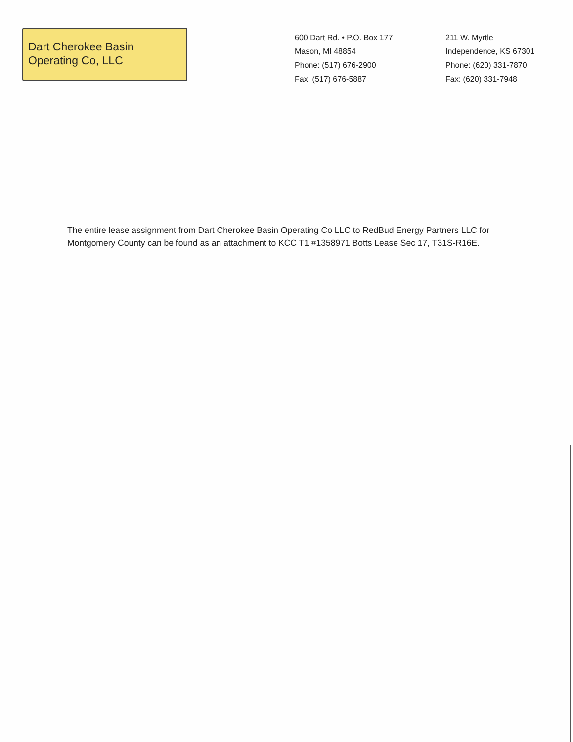Dart Cherokee Basin
Operating Co, LLC
600 Dart Rd. • P.O. Box 177
Mason, MI 48854
Phone: (517) 676-2900
Fax: (517) 676-5887
211 W. Myrtle
Independence, KS 67301
Phone: (620) 331-7870
Fax: (620) 331-7948
The entire lease assignment from Dart Cherokee Basin Operating Co LLC to RedBud Energy Partners LLC for Montgomery County can be found as an attachment to KCC T1 #1358971 Botts Lease Sec 17, T31S-R16E.